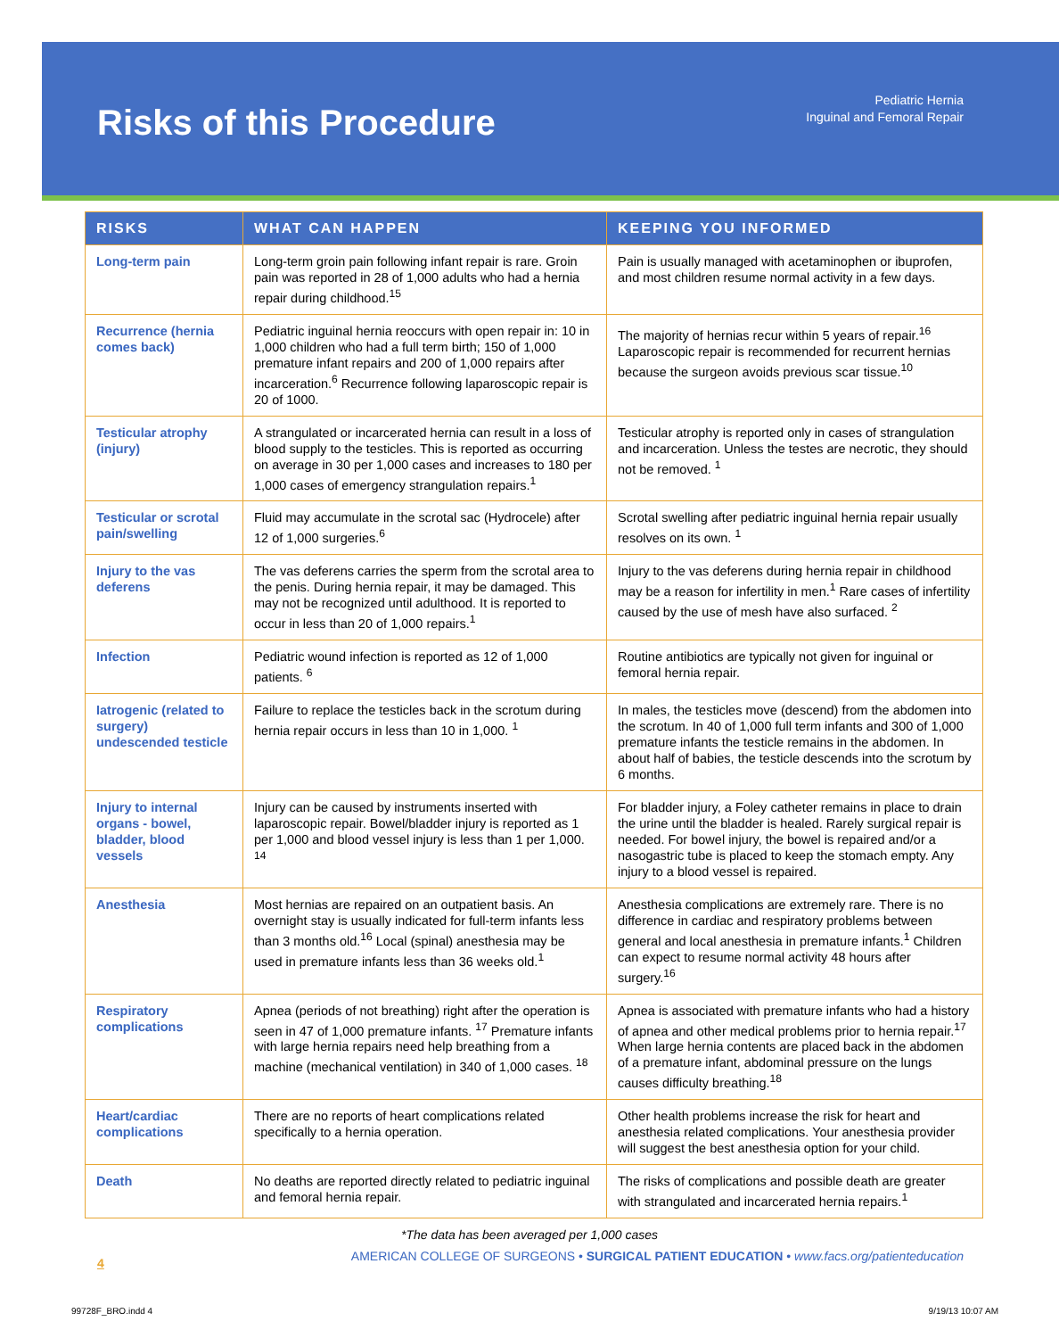Risks of this Procedure
Pediatric Hernia
Inguinal and Femoral Repair
| RISKS | WHAT CAN HAPPEN | KEEPING YOU INFORMED |
| --- | --- | --- |
| Long-term pain | Long-term groin pain following infant repair is rare. Groin pain was reported in 28 of 1,000 adults who had a hernia repair during childhood.<sup>15</sup> | Pain is usually managed with acetaminophen or ibuprofen, and most children resume normal activity in a few days. |
| Recurrence (hernia comes back) | Pediatric inguinal hernia reoccurs with open repair in: 10 in 1,000 children who had a full term birth; 150 of 1,000 premature infant repairs and 200 of 1,000 repairs after incarceration.<sup>6</sup> Recurrence following laparoscopic repair is 20 of 1000. | The majority of hernias recur within 5 years of repair.<sup>16</sup> Laparoscopic repair is recommended for recurrent hernias because the surgeon avoids previous scar tissue.<sup>10</sup> |
| Testicular atrophy (injury) | A strangulated or incarcerated hernia can result in a loss of blood supply to the testicles. This is reported as occurring on average in 30 per 1,000 cases and increases to 180 per 1,000 cases of emergency strangulation repairs.<sup>1</sup> | Testicular atrophy is reported only in cases of strangulation and incarceration. Unless the testes are necrotic, they should not be removed. <sup>1</sup> |
| Testicular or scrotal pain/swelling | Fluid may accumulate in the scrotal sac (Hydrocele) after 12 of 1,000 surgeries.<sup>6</sup> | Scrotal swelling after pediatric inguinal hernia repair usually resolves on its own. <sup>1</sup> |
| Injury to the vas deferens | The vas deferens carries the sperm from the scrotal area to the penis. During hernia repair, it may be damaged. This may not be recognized until adulthood. It is reported to occur in less than 20 of 1,000 repairs.<sup>1</sup> | Injury to the vas deferens during hernia repair in childhood may be a reason for infertility in men.<sup>1</sup> Rare cases of infertility caused by the use of mesh have also surfaced. <sup>2</sup> |
| Infection | Pediatric wound infection is reported as 12 of 1,000 patients. <sup>6</sup> | Routine antibiotics are typically not given for inguinal or femoral hernia repair. |
| Iatrogenic (related to surgery) undescended testicle | Failure to replace the testicles back in the scrotum during hernia repair occurs in less than 10 in 1,000. <sup>1</sup> | In males, the testicles move (descend) from the abdomen into the scrotum. In 40 of 1,000 full term infants and 300 of 1,000 premature infants the testicle remains in the abdomen. In about half of babies, the testicle descends into the scrotum by 6 months. |
| Injury to internal organs - bowel, bladder, blood vessels | Injury can be caused by instruments inserted with laparoscopic repair. Bowel/bladder injury is reported as 1 per 1,000 and blood vessel injury is less than 1 per 1,000. <sup>14</sup> | For bladder injury, a Foley catheter remains in place to drain the urine until the bladder is healed. Rarely surgical repair is needed. For bowel injury, the bowel is repaired and/or a nasogastric tube is placed to keep the stomach empty. Any injury to a blood vessel is repaired. |
| Anesthesia | Most hernias are repaired on an outpatient basis. An overnight stay is usually indicated for full-term infants less than 3 months old.<sup>16</sup> Local (spinal) anesthesia may be used in premature infants less than 36 weeks old.<sup>1</sup> | Anesthesia complications are extremely rare. There is no difference in cardiac and respiratory problems between general and local anesthesia in premature infants.<sup>1</sup> Children can expect to resume normal activity 48 hours after surgery.<sup>16</sup> |
| Respiratory complications | Apnea (periods of not breathing) right after the operation is seen in 47 of 1,000 premature infants. <sup>17</sup> Premature infants with large hernia repairs need help breathing from a machine (mechanical ventilation) in 340 of 1,000 cases. <sup>18</sup> | Apnea is associated with premature infants who had a history of apnea and other medical problems prior to hernia repair.<sup>17</sup> When large hernia contents are placed back in the abdomen of a premature infant, abdominal pressure on the lungs causes difficulty breathing.<sup>18</sup> |
| Heart/cardiac complications | There are no reports of heart complications related specifically to a hernia operation. | Other health problems increase the risk for heart and anesthesia related complications. Your anesthesia provider will suggest the best anesthesia option for your child. |
| Death | No deaths are reported directly related to pediatric inguinal and femoral hernia repair. | The risks of complications and possible death are greater with strangulated and incarcerated hernia repairs.<sup>1</sup> |
*The data has been averaged per 1,000 cases
4 AMERICAN COLLEGE OF SURGEONS • SURGICAL PATIENT EDUCATION • www.facs.org/patienteducation
99728F_BRO.indd 4 9/19/13 10:07 AM